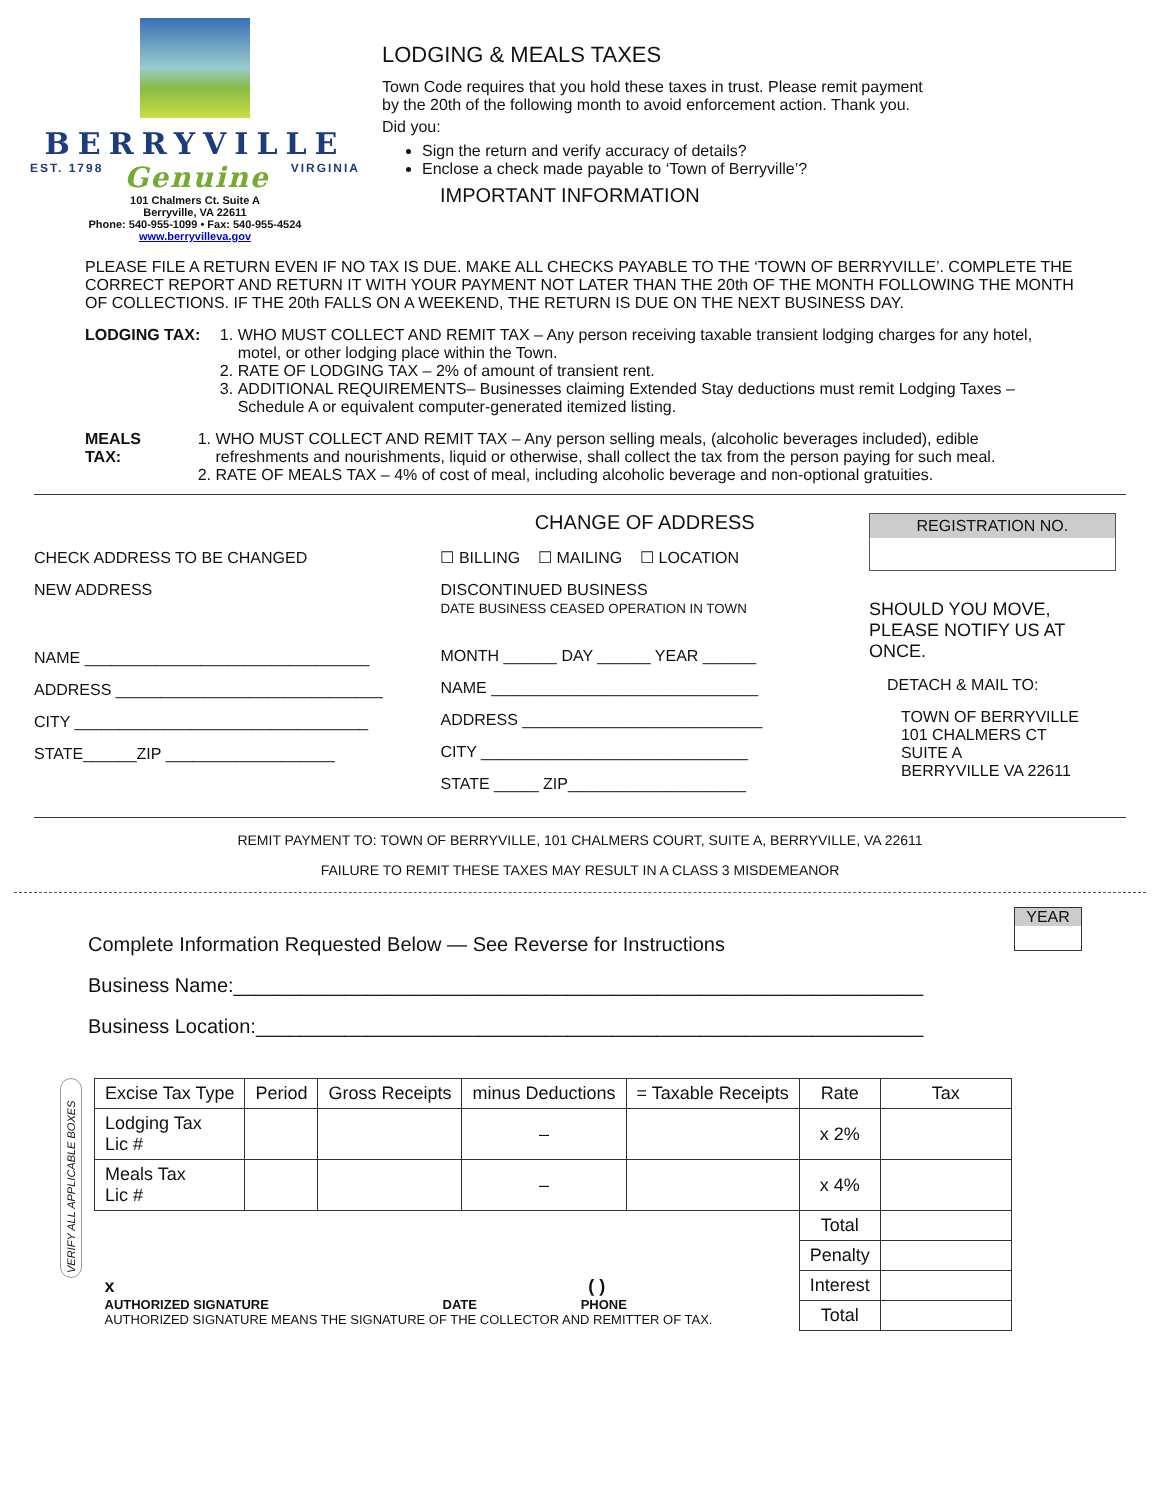BERRYVILLE
EST. 1798 Genuine VIRGINIA
101 Chalmers Ct. Suite A
Berryville, VA 22611
Phone: 540-955-1099 • Fax: 540-955-4524
www.berryvilleva.gov
LODGING & MEALS TAXES
Town Code requires that you hold these taxes in trust. Please remit payment
by the 20th of the following month to avoid enforcement action. Thank you.
Did you:
Sign the return and verify accuracy of details?
Enclose a check made payable to ‘Town of Berryville’?
IMPORTANT INFORMATION
PLEASE FILE A RETURN EVEN IF NO TAX IS DUE. MAKE ALL CHECKS PAYABLE TO THE ‘TOWN OF BERRYVILLE’. COMPLETE THE CORRECT REPORT AND RETURN IT WITH YOUR PAYMENT NOT LATER THAN THE 20th OF THE MONTH FOLLOWING THE MONTH OF COLLECTIONS. IF THE 20th FALLS ON A WEEKEND, THE RETURN IS DUE ON THE NEXT BUSINESS DAY.
LODGING TAX: 1. WHO MUST COLLECT AND REMIT TAX – Any person receiving taxable transient lodging charges for any hotel, motel, or other lodging place within the Town.
2. RATE OF LODGING TAX – 2% of amount of transient rent.
3. ADDITIONAL REQUIREMENTS– Businesses claiming Extended Stay deductions must remit Lodging Taxes – Schedule A or equivalent computer-generated itemized listing.
MEALS TAX: 1. WHO MUST COLLECT AND REMIT TAX – Any person selling meals, (alcoholic beverages included), edible refreshments and nourishments, liquid or otherwise, shall collect the tax from the person paying for such meal.
2. RATE OF MEALS TAX – 4% of cost of meal, including alcoholic beverage and non-optional gratuities.
CHECK ADDRESS TO BE CHANGED
NEW ADDRESS
NAME ________________________________
ADDRESS ______________________________
CITY _________________________________
STATE______ZIP ___________________
CHANGE OF ADDRESS
☐ BILLING ☐ MAILING ☐ LOCATION
DISCONTINUED BUSINESS
DATE BUSINESS CEASED OPERATION IN TOWN
MONTH ______ DAY ______ YEAR ______
NAME ______________________________
ADDRESS ___________________________
CITY ______________________________
STATE _____ ZIP____________________
REGISTRATION NO.
SHOULD YOU MOVE,
PLEASE NOTIFY US AT ONCE.
DETACH & MAIL TO:
TOWN OF BERRYVILLE
101 CHALMERS CT
SUITE A
BERRYVILLE VA 22611
REMIT PAYMENT TO: TOWN OF BERRYVILLE, 101 CHALMERS COURT, SUITE A, BERRYVILLE, VA 22611
FAILURE TO REMIT THESE TAXES MAY RESULT IN A CLASS 3 MISDEMEANOR
YEAR
Complete Information Requested Below — See Reverse for Instructions
Business Name:______________________________________________________________
Business Location:____________________________________________________________
VERIFY ALL APPLICABLE BOXES
| Excise Tax Type | Period | Gross Receipts | minus Deductions | = Taxable Receipts | Rate | Tax |
| --- | --- | --- | --- | --- | --- | --- |
| Lodging Tax Lic # | | | – | | x 2% | |
| Meals Tax Lic # | | | – | | x 4% | |
| x ( ) AUTHORIZED SIGNATURE DATE PHONE AUTHORIZED SIGNATURE MEANS THE SIGNATURE OF THE COLLECTOR AND REMITTER OF TAX. | | | | | Total | |
| | | | | | Penalty | |
| | | | | | Interest | |
| | | | | | Total | |